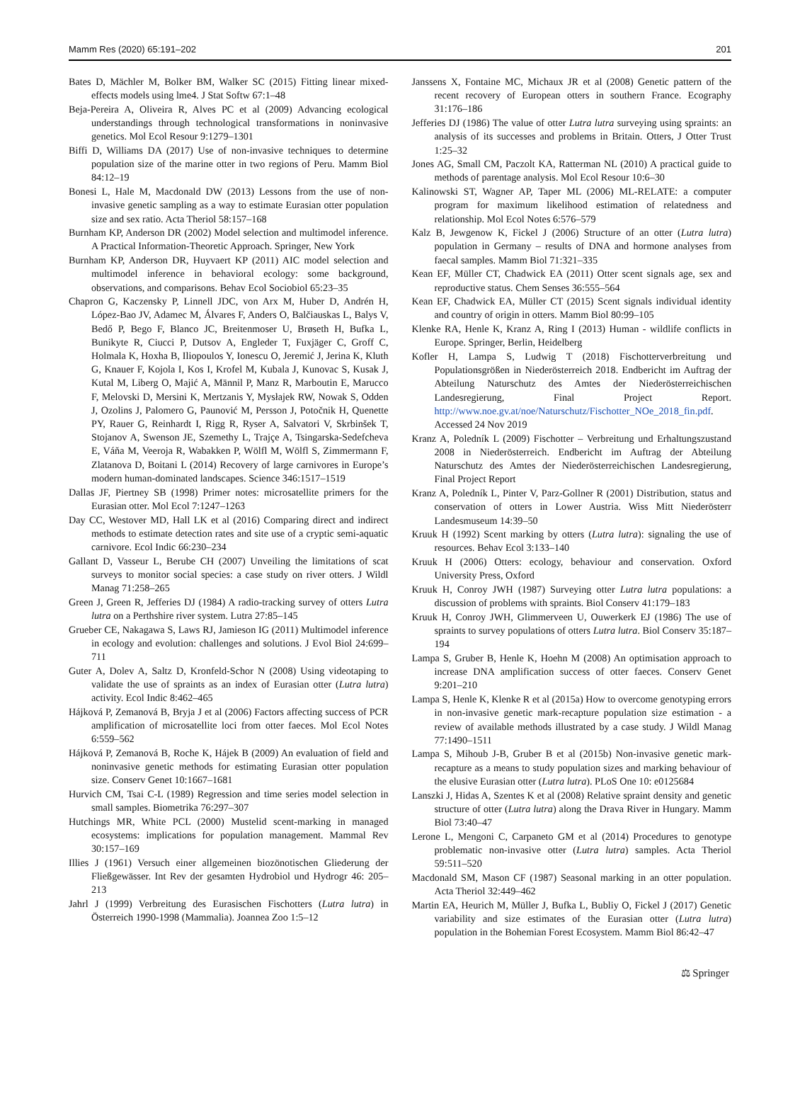Mamm Res (2020) 65:191–202 201
Bates D, Mächler M, Bolker BM, Walker SC (2015) Fitting linear mixed-effects models using lme4. J Stat Softw 67:1–48
Beja-Pereira A, Oliveira R, Alves PC et al (2009) Advancing ecological understandings through technological transformations in noninvasive genetics. Mol Ecol Resour 9:1279–1301
Biffi D, Williams DA (2017) Use of non-invasive techniques to determine population size of the marine otter in two regions of Peru. Mamm Biol 84:12–19
Bonesi L, Hale M, Macdonald DW (2013) Lessons from the use of non-invasive genetic sampling as a way to estimate Eurasian otter population size and sex ratio. Acta Theriol 58:157–168
Burnham KP, Anderson DR (2002) Model selection and multimodel inference. A Practical Information-Theoretic Approach. Springer, New York
Burnham KP, Anderson DR, Huyvaert KP (2011) AIC model selection and multimodel inference in behavioral ecology: some background, observations, and comparisons. Behav Ecol Sociobiol 65:23–35
Chapron G, Kaczensky P, Linnell JDC, von Arx M, Huber D, Andrén H, López-Bao JV, Adamec M, Álvares F, Anders O, Balčiauskas L, Balys V, Bedő P, Bego F, Blanco JC, Breitenmoser U, Brøseth H, Bufka L, Bunikyte R, Ciucci P, Dutsov A, Engleder T, Fuxjäger C, Groff C, Holmala K, Hoxha B, Iliopoulos Y, Ionescu O, Jeremić J, Jerina K, Kluth G, Knauer F, Kojola I, Kos I, Krofel M, Kubala J, Kunovac S, Kusak J, Kutal M, Liberg O, Majić A, Männil P, Manz R, Marboutin E, Marucco F, Melovski D, Mersini K, Mertzanis Y, Mysłajek RW, Nowak S, Odden J, Ozolins J, Palomero G, Paunović M, Persson J, Potočnik H, Quenette PY, Rauer G, Reinhardt I, Rigg R, Ryser A, Salvatori V, Skrbinšek T, Stojanov A, Swenson JE, Szemethy L, Trajçe A, Tsingarska-Sedefcheva E, Váňa M, Veeroja R, Wabakken P, Wölfl M, Wölfl S, Zimmermann F, Zlatanova D, Boitani L (2014) Recovery of large carnivores in Europe’s modern human-dominated landscapes. Science 346:1517–1519
Dallas JF, Piertney SB (1998) Primer notes: microsatellite primers for the Eurasian otter. Mol Ecol 7:1247–1263
Day CC, Westover MD, Hall LK et al (2016) Comparing direct and indirect methods to estimate detection rates and site use of a cryptic semi-aquatic carnivore. Ecol Indic 66:230–234
Gallant D, Vasseur L, Berube CH (2007) Unveiling the limitations of scat surveys to monitor social species: a case study on river otters. J Wildl Manag 71:258–265
Green J, Green R, Jefferies DJ (1984) A radio-tracking survey of otters Lutra lutra on a Perthshire river system. Lutra 27:85–145
Grueber CE, Nakagawa S, Laws RJ, Jamieson IG (2011) Multimodel inference in ecology and evolution: challenges and solutions. J Evol Biol 24:699–711
Guter A, Dolev A, Saltz D, Kronfeld-Schor N (2008) Using videotaping to validate the use of spraints as an index of Eurasian otter (Lutra lutra) activity. Ecol Indic 8:462–465
Hájková P, Zemanová B, Bryja J et al (2006) Factors affecting success of PCR amplification of microsatellite loci from otter faeces. Mol Ecol Notes 6:559–562
Hájková P, Zemanová B, Roche K, Hájek B (2009) An evaluation of field and noninvasive genetic methods for estimating Eurasian otter population size. Conserv Genet 10:1667–1681
Hurvich CM, Tsai C-L (1989) Regression and time series model selection in small samples. Biometrika 76:297–307
Hutchings MR, White PCL (2000) Mustelid scent-marking in managed ecosystems: implications for population management. Mammal Rev 30:157–169
Illies J (1961) Versuch einer allgemeinen biozönotischen Gliederung der Fließgewässer. Int Rev der gesamten Hydrobiol und Hydrogr 46: 205–213
Jahrl J (1999) Verbreitung des Eurasischen Fischotters (Lutra lutra) in Österreich 1990-1998 (Mammalia). Joannea Zoo 1:5–12
Janssens X, Fontaine MC, Michaux JR et al (2008) Genetic pattern of the recent recovery of European otters in southern France. Ecography 31:176–186
Jefferies DJ (1986) The value of otter Lutra lutra surveying using spraints: an analysis of its successes and problems in Britain. Otters, J Otter Trust 1:25–32
Jones AG, Small CM, Paczolt KA, Ratterman NL (2010) A practical guide to methods of parentage analysis. Mol Ecol Resour 10:6–30
Kalinowski ST, Wagner AP, Taper ML (2006) ML-RELATE: a computer program for maximum likelihood estimation of relatedness and relationship. Mol Ecol Notes 6:576–579
Kalz B, Jewgenow K, Fickel J (2006) Structure of an otter (Lutra lutra) population in Germany – results of DNA and hormone analyses from faecal samples. Mamm Biol 71:321–335
Kean EF, Müller CT, Chadwick EA (2011) Otter scent signals age, sex and reproductive status. Chem Senses 36:555–564
Kean EF, Chadwick EA, Müller CT (2015) Scent signals individual identity and country of origin in otters. Mamm Biol 80:99–105
Klenke RA, Henle K, Kranz A, Ring I (2013) Human - wildlife conflicts in Europe. Springer, Berlin, Heidelberg
Kofler H, Lampa S, Ludwig T (2018) Fischotterverbreitung und Populationsgrößen in Niederösterreich 2018. Endbericht im Auftrag der Abteilung Naturschutz des Amtes der Niederösterreichischen Landesregierung, Final Project Report. http://www.noe.gv.at/noe/Naturschutz/Fischotter_NOe_2018_fin.pdf. Accessed 24 Nov 2019
Kranz A, Poledník L (2009) Fischotter – Verbreitung und Erhaltungszustand 2008 in Niederösterreich. Endbericht im Auftrag der Abteilung Naturschutz des Amtes der Niederösterreichischen Landesregierung, Final Project Report
Kranz A, Poledník L, Pinter V, Parz-Gollner R (2001) Distribution, status and conservation of otters in Lower Austria. Wiss Mitt Niederösterr Landesmuseum 14:39–50
Kruuk H (1992) Scent marking by otters (Lutra lutra): signaling the use of resources. Behav Ecol 3:133–140
Kruuk H (2006) Otters: ecology, behaviour and conservation. Oxford University Press, Oxford
Kruuk H, Conroy JWH (1987) Surveying otter Lutra lutra populations: a discussion of problems with spraints. Biol Conserv 41:179–183
Kruuk H, Conroy JWH, Glimmerveen U, Ouwerkerk EJ (1986) The use of spraints to survey populations of otters Lutra lutra. Biol Conserv 35:187–194
Lampa S, Gruber B, Henle K, Hoehn M (2008) An optimisation approach to increase DNA amplification success of otter faeces. Conserv Genet 9:201–210
Lampa S, Henle K, Klenke R et al (2015a) How to overcome genotyping errors in non-invasive genetic mark-recapture population size estimation - a review of available methods illustrated by a case study. J Wildl Manag 77:1490–1511
Lampa S, Mihoub J-B, Gruber B et al (2015b) Non-invasive genetic mark-recapture as a means to study population sizes and marking behaviour of the elusive Eurasian otter (Lutra lutra). PLoS One 10: e0125684
Lanszki J, Hidas A, Szentes K et al (2008) Relative spraint density and genetic structure of otter (Lutra lutra) along the Drava River in Hungary. Mamm Biol 73:40–47
Lerone L, Mengoni C, Carpaneto GM et al (2014) Procedures to genotype problematic non-invasive otter (Lutra lutra) samples. Acta Theriol 59:511–520
Macdonald SM, Mason CF (1987) Seasonal marking in an otter population. Acta Theriol 32:449–462
Martin EA, Heurich M, Müller J, Bufka L, Bubliy O, Fickel J (2017) Genetic variability and size estimates of the Eurasian otter (Lutra lutra) population in the Bohemian Forest Ecosystem. Mamm Biol 86:42–47
⚖ Springer